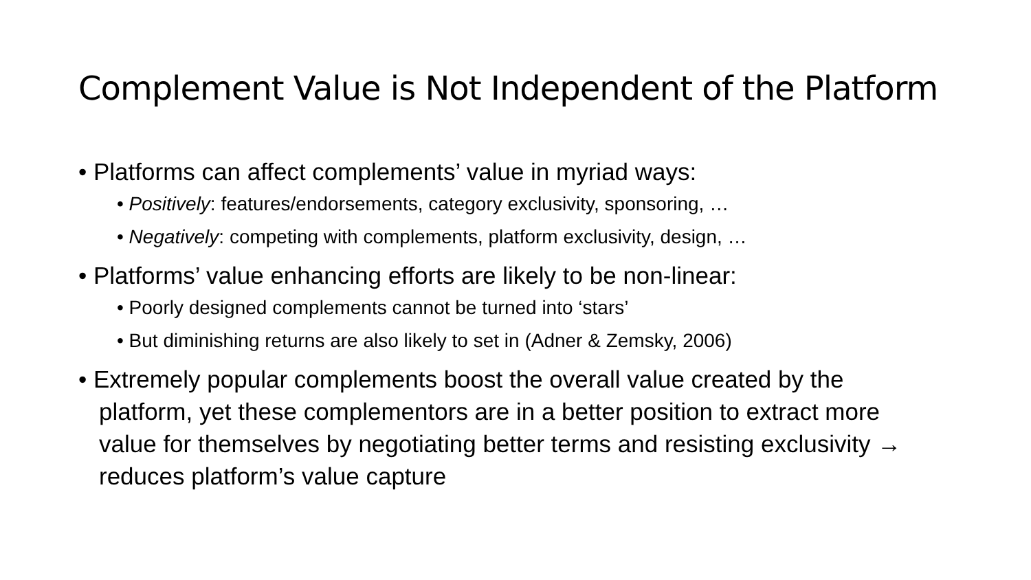Complement Value is Not Independent of the Platform
• Platforms can affect complements’ value in myriad ways:
• Positively: features/endorsements, category exclusivity, sponsoring, …
• Negatively: competing with complements, platform exclusivity, design, …
• Platforms’ value enhancing efforts are likely to be non-linear:
• Poorly designed complements cannot be turned into ‘stars’
• But diminishing returns are also likely to set in (Adner & Zemsky, 2006)
• Extremely popular complements boost the overall value created by the platform, yet these complementors are in a better position to extract more value for themselves by negotiating better terms and resisting exclusivity → reduces platform’s value capture